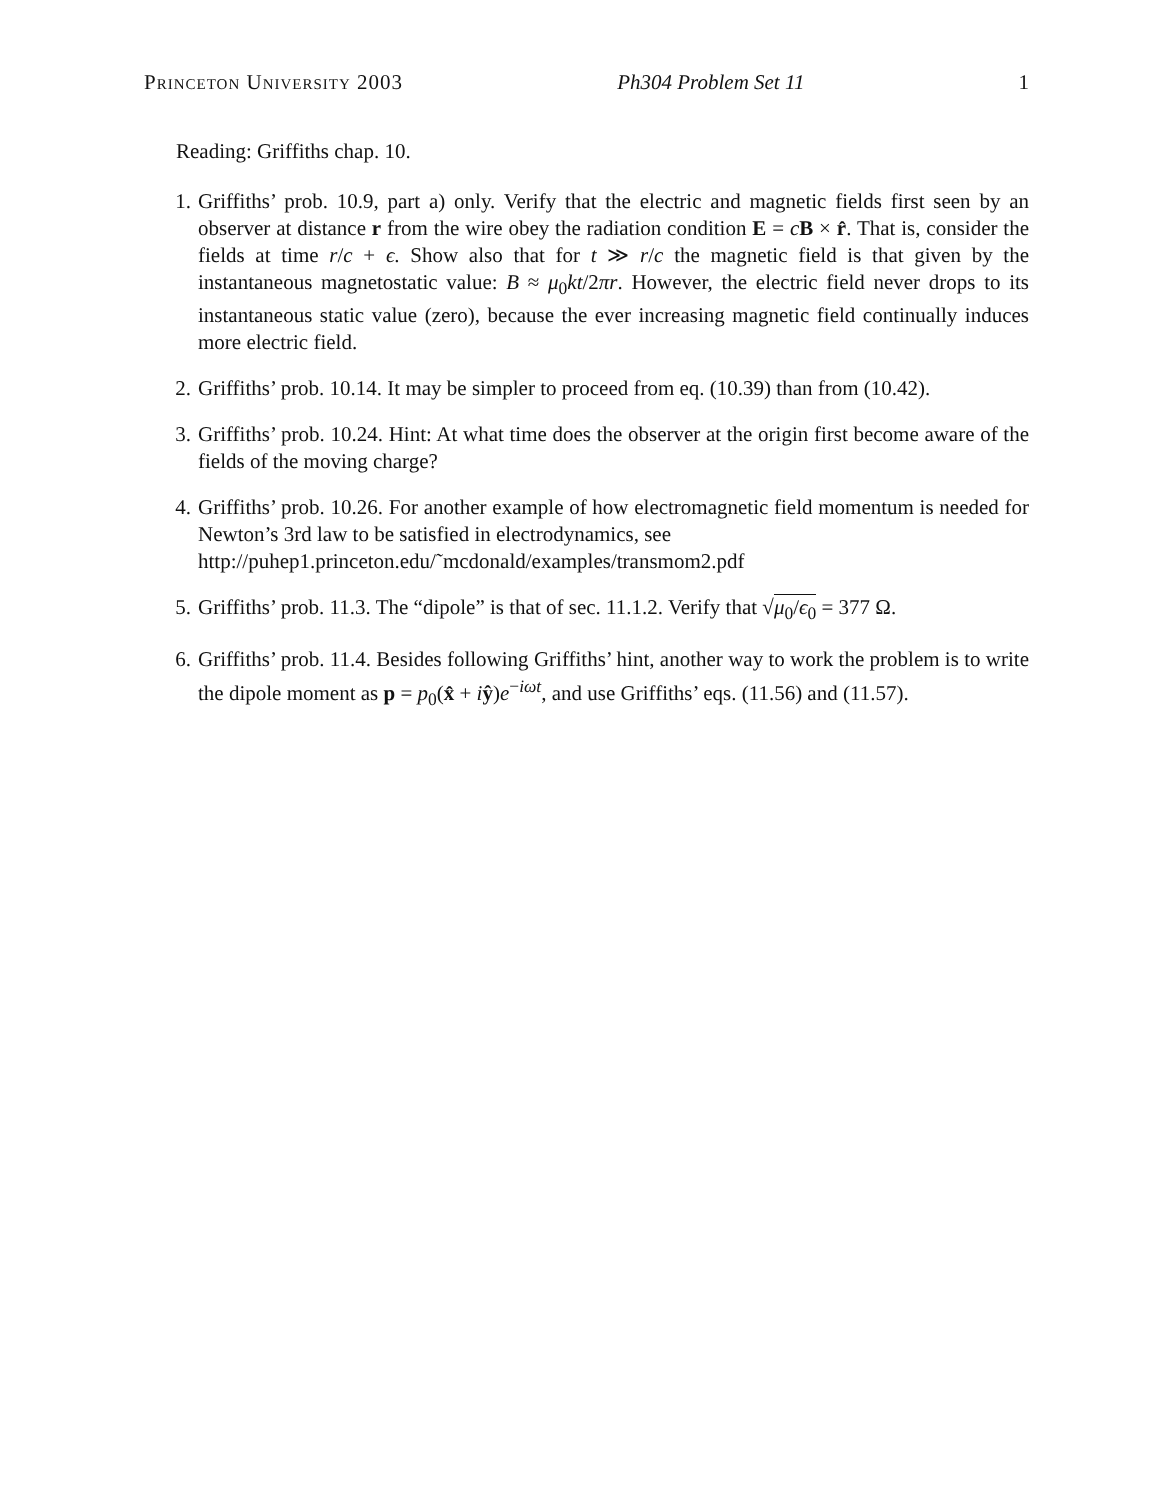Princeton University 2003 Ph304 Problem Set 11 1
Reading: Griffiths chap. 10.
1. Griffiths’ prob. 10.9, part a) only. Verify that the electric and magnetic fields first seen by an observer at distance r from the wire obey the radiation condition E = cB × r̂. That is, consider the fields at time r/c + ϵ. Show also that for t ≫ r/c the magnetic field is that given by the instantaneous magnetostatic value: B ≈ μ<sub>0</sub>kt/2πr. However, the electric field never drops to its instantaneous static value (zero), because the ever increasing magnetic field continually induces more electric field.
2. Griffiths’ prob. 10.14. It may be simpler to proceed from eq. (10.39) than from (10.42).
3. Griffiths’ prob. 10.24. Hint: At what time does the observer at the origin first become aware of the fields of the moving charge?
4. Griffiths’ prob. 10.26. For another example of how electromagnetic field momentum is needed for Newton’s 3rd law to be satisfied in electrodynamics, see
http://puhep1.princeton.edu/˜mcdonald/examples/transmom2.pdf
5. Griffiths’ prob. 11.3. The “dipole” is that of sec. 11.1.2. Verify that √μ<sub>0</sub>/ϵ<sub>0</sub> = 377 Ω.
6. Griffiths’ prob. 11.4. Besides following Griffiths’ hint, another way to work the problem is to write the dipole moment as p = p<sub>0</sub>(x̂ + iŷ)e<sup>−iωt</sup>, and use Griffiths’ eqs. (11.56) and (11.57).